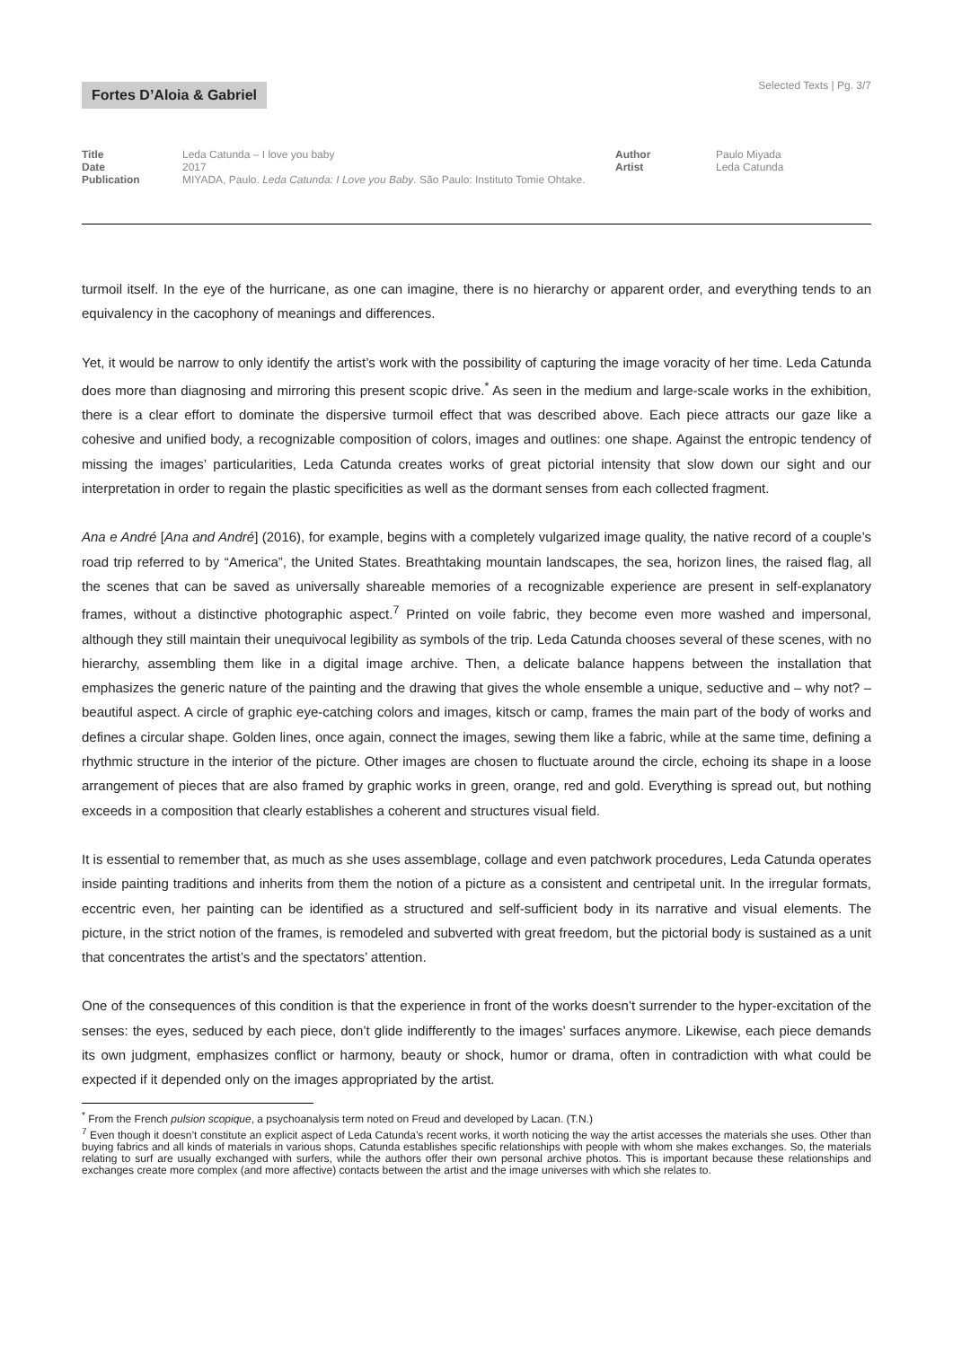Fortes D’Aloia & Gabriel
Selected Texts | Pg. 3/7
Title Leda Catunda – I love you baby
Date 2017
Publication MIYADA, Paulo. Leda Catunda: I Love you Baby. São Paulo: Instituto Tomie Ohtake.
Author Paulo Miyada
Artist Leda Catunda
turmoil itself. In the eye of the hurricane, as one can imagine, there is no hierarchy or apparent order, and everything tends to an equivalency in the cacophony of meanings and differences.
Yet, it would be narrow to only identify the artist’s work with the possibility of capturing the image voracity of her time. Leda Catunda does more than diagnosing and mirroring this present scopic drive.<sup>*</sup> As seen in the medium and large-scale works in the exhibition, there is a clear effort to dominate the dispersive turmoil effect that was described above. Each piece attracts our gaze like a cohesive and unified body, a recognizable composition of colors, images and outlines: one shape. Against the entropic tendency of missing the images’ particularities, Leda Catunda creates works of great pictorial intensity that slow down our sight and our interpretation in order to regain the plastic specificities as well as the dormant senses from each collected fragment.
Ana e André [Ana and André] (2016), for example, begins with a completely vulgarized image quality, the native record of a couple’s road trip referred to by “America”, the United States. Breathtaking mountain landscapes, the sea, horizon lines, the raised flag, all the scenes that can be saved as universally shareable memories of a recognizable experience are present in self-explanatory frames, without a distinctive photographic aspect.<sup>7</sup> Printed on voile fabric, they become even more washed and impersonal, although they still maintain their unequivocal legibility as symbols of the trip. Leda Catunda chooses several of these scenes, with no hierarchy, assembling them like in a digital image archive. Then, a delicate balance happens between the installation that emphasizes the generic nature of the painting and the drawing that gives the whole ensemble a unique, seductive and – why not? – beautiful aspect. A circle of graphic eye-catching colors and images, kitsch or camp, frames the main part of the body of works and defines a circular shape. Golden lines, once again, connect the images, sewing them like a fabric, while at the same time, defining a rhythmic structure in the interior of the picture. Other images are chosen to fluctuate around the circle, echoing its shape in a loose arrangement of pieces that are also framed by graphic works in green, orange, red and gold. Everything is spread out, but nothing exceeds in a composition that clearly establishes a coherent and structures visual field.
It is essential to remember that, as much as she uses assemblage, collage and even patchwork procedures, Leda Catunda operates inside painting traditions and inherits from them the notion of a picture as a consistent and centripetal unit. In the irregular formats, eccentric even, her painting can be identified as a structured and self-sufficient body in its narrative and visual elements. The picture, in the strict notion of the frames, is remodeled and subverted with great freedom, but the pictorial body is sustained as a unit that concentrates the artist’s and the spectators’ attention.
One of the consequences of this condition is that the experience in front of the works doesn’t surrender to the hyper-excitation of the senses: the eyes, seduced by each piece, don’t glide indifferently to the images’ surfaces anymore. Likewise, each piece demands its own judgment, emphasizes conflict or harmony, beauty or shock, humor or drama, often in contradiction with what could be expected if it depended only on the images appropriated by the artist.
<sup>*</sup> From the French pulsion scopique, a psychoanalysis term noted on Freud and developed by Lacan. (T.N.)
<sup>7</sup> Even though it doesn’t constitute an explicit aspect of Leda Catunda’s recent works, it worth noticing the way the artist accesses the materials she uses. Other than buying fabrics and all kinds of materials in various shops, Catunda establishes specific relationships with people with whom she makes exchanges. So, the materials relating to surf are usually exchanged with surfers, while the authors offer their own personal archive photos. This is important because these relationships and exchanges create more complex (and more affective) contacts between the artist and the image universes with which she relates to.